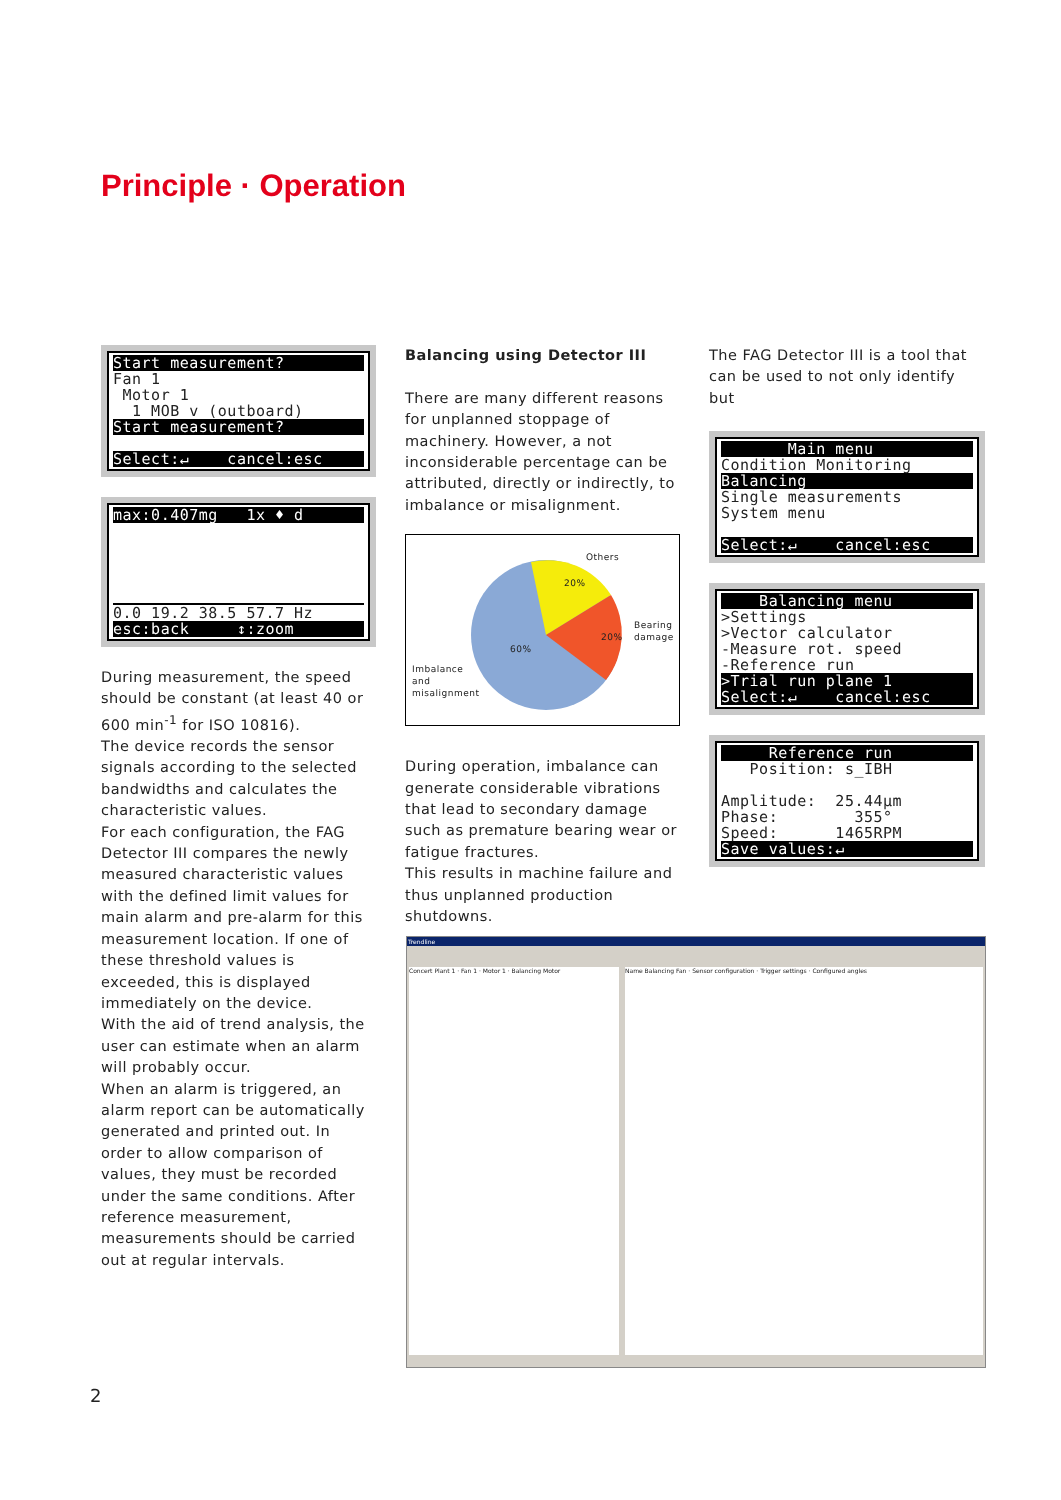Principle · Operation
Start measurement?
Fan 1
Motor 1
1 MOB v (outboard)
Start measurement?
Select:↵ cancel:esc
max:0.407mg 1x ♦ d
0.0 19.2 38.5 57.7 Hz
esc:back ↕:zoom
During measurement, the speed should be constant (at least 40 or 600 min<sup>-1</sup> for ISO 10816).
The device records the sensor signals according to the selected bandwidths and calculates the characteristic values.
For each configuration, the FAG Detector III compares the newly measured characteristic values with the defined limit values for main alarm and pre-alarm for this measurement location. If one of these threshold values is exceeded, this is displayed immediately on the device.
With the aid of trend analysis, the user can estimate when an alarm will probably occur.
When an alarm is triggered, an alarm report can be automatically generated and printed out. In order to allow comparison of values, they must be recorded under the same conditions. After reference measurement, measurements should be carried out at regular intervals.
Balancing using Detector III
There are many different reasons for unplanned stoppage of machinery. However, a not inconsiderable percentage can be attributed, directly or indirectly, to imbalance or misalignment.
Others
20%
20%
60%
Bearing
damage
Imbalance
and
misalignment
During operation, imbalance can generate considerable vibrations that lead to secondary damage such as premature bearing wear or fatigue fractures.
This results in machine failure and thus unplanned production shutdowns.
The FAG Detector III is a tool that can be used to not only identify but
Main menu
Condition Monitoring
Balancing
Single measurements
System menu
Select:↵ cancel:esc
Balancing menu
>Settings
>Vector calculator
-Measure rot. speed
-Reference run
>Trial run plane 1
Select:↵ cancel:esc
Reference run
Position: s_IBH
Amplitude: 25.44µm
Phase: 355°
Speed: 1465RPM
Save values:↵
Trendline
Concert Plant 1 · Fan 1 · Motor 1 · Balancing Motor
Name Balancing Fan · Sensor configuration · Trigger settings · Configured angles
2